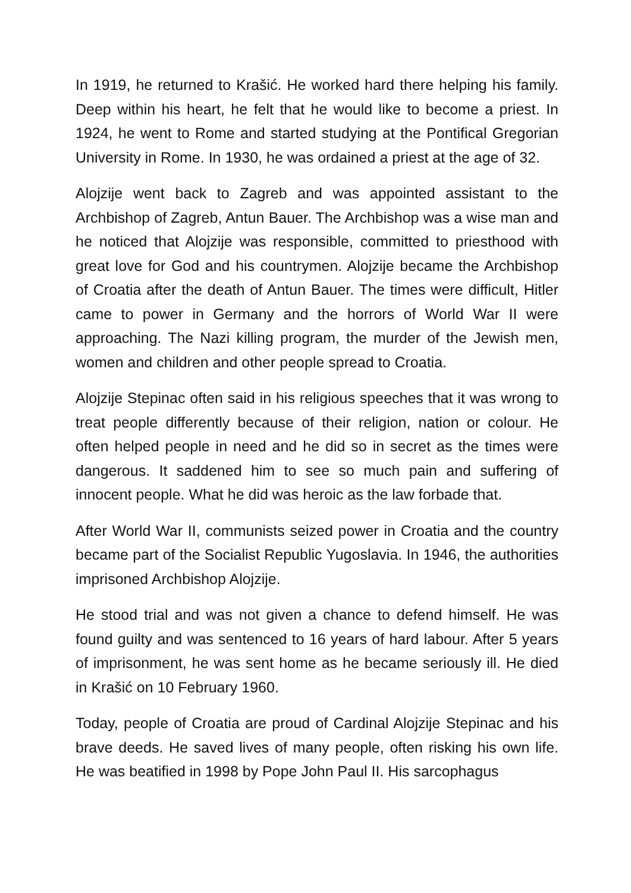In 1919, he returned to Krašić. He worked hard there helping his family. Deep within his heart, he felt that he would like to become a priest. In 1924, he went to Rome and started studying at the Pontifical Gregorian University in Rome. In 1930, he was ordained a priest at the age of 32.
Alojzije went back to Zagreb and was appointed assistant to the Archbishop of Zagreb, Antun Bauer. The Archbishop was a wise man and he noticed that Alojzije was responsible, committed to priesthood with great love for God and his countrymen. Alojzije became the Archbishop of Croatia after the death of Antun Bauer. The times were difficult, Hitler came to power in Germany and the horrors of World War II were approaching. The Nazi killing program, the murder of the Jewish men, women and children and other people spread to Croatia.
Alojzije Stepinac often said in his religious speeches that it was wrong to treat people differently because of their religion, nation or colour. He often helped people in need and he did so in secret as the times were dangerous. It saddened him to see so much pain and suffering of innocent people. What he did was heroic as the law forbade that.
After World War II, communists seized power in Croatia and the country became part of the Socialist Republic Yugoslavia. In 1946, the authorities imprisoned Archbishop Alojzije.
He stood trial and was not given a chance to defend himself. He was found guilty and was sentenced to 16 years of hard labour. After 5 years of imprisonment, he was sent home as he became seriously ill. He died in Krašić on 10 February 1960.
Today, people of Croatia are proud of Cardinal Alojzije Stepinac and his brave deeds. He saved lives of many people, often risking his own life. He was beatified in 1998 by Pope John Paul II. His sarcophagus